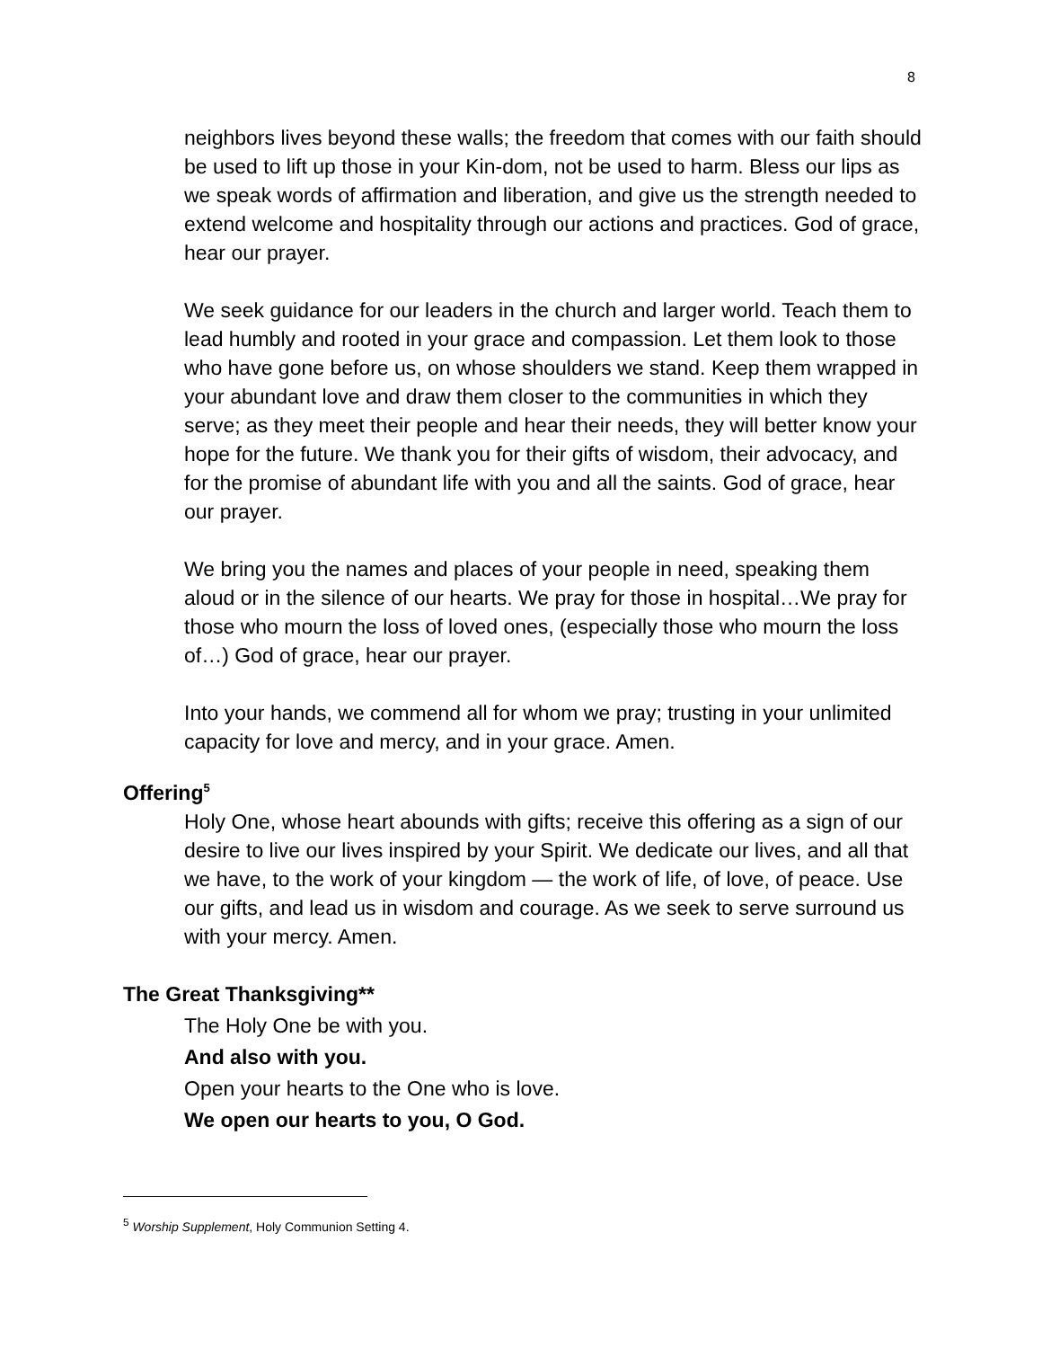8
neighbors lives beyond these walls; the freedom that comes with our faith should be used to lift up those in your Kin-dom, not be used to harm. Bless our lips as we speak words of affirmation and liberation, and give us the strength needed to extend welcome and hospitality through our actions and practices. God of grace, hear our prayer.
We seek guidance for our leaders in the church and larger world. Teach them to lead humbly and rooted in your grace and compassion. Let them look to those who have gone before us, on whose shoulders we stand. Keep them wrapped in your abundant love and draw them closer to the communities in which they serve; as they meet their people and hear their needs, they will better know your hope for the future. We thank you for their gifts of wisdom, their advocacy, and for the promise of abundant life with you and all the saints. God of grace, hear our prayer.
We bring you the names and places of your people in need, speaking them aloud or in the silence of our hearts. We pray for those in hospital…We pray for those who mourn the loss of loved ones, (especially those who mourn the loss of…) God of grace, hear our prayer.
Into your hands, we commend all for whom we pray; trusting in your unlimited capacity for love and mercy, and in your grace. Amen.
Offering<sup>5</sup>
Holy One, whose heart abounds with gifts; receive this offering as a sign of our desire to live our lives inspired by your Spirit. We dedicate our lives, and all that we have, to the work of your kingdom — the work of life, of love, of peace. Use our gifts, and lead us in wisdom and courage. As we seek to serve surround us with your mercy. Amen.
The Great Thanksgiving**
The Holy One be with you.
And also with you.
Open your hearts to the One who is love.
We open our hearts to you, O God.
<sup>5</sup> Worship Supplement, Holy Communion Setting 4.